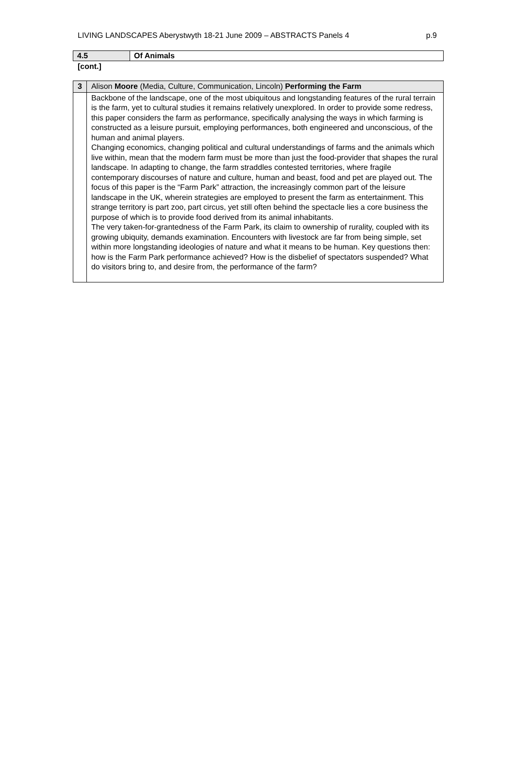LIVING LANDSCAPES Aberystwyth 18-21 June 2009 – ABSTRACTS Panels 4 p.9
| 4.5 | Of Animals |
[cont.]
| 3 | Alison Moore (Media, Culture, Communication, Lincoln) Performing the Farm |
| | Backbone of the landscape, one of the most ubiquitous and longstanding features of the rural terrain is the farm, yet to cultural studies it remains relatively unexplored. In order to provide some redress, this paper considers the farm as performance, specifically analysing the ways in which farming is constructed as a leisure pursuit, employing performances, both engineered and unconscious, of the human and animal players. Changing economics, changing political and cultural understandings of farms and the animals which live within, mean that the modern farm must be more than just the food-provider that shapes the rural landscape. In adapting to change, the farm straddles contested territories, where fragile contemporary discourses of nature and culture, human and beast, food and pet are played out. The focus of this paper is the “Farm Park” attraction, the increasingly common part of the leisure landscape in the UK, wherein strategies are employed to present the farm as entertainment. This strange territory is part zoo, part circus, yet still often behind the spectacle lies a core business the purpose of which is to provide food derived from its animal inhabitants. The very taken-for-grantedness of the Farm Park, its claim to ownership of rurality, coupled with its growing ubiquity, demands examination. Encounters with livestock are far from being simple, set within more longstanding ideologies of nature and what it means to be human. Key questions then: how is the Farm Park performance achieved? How is the disbelief of spectators suspended? What do visitors bring to, and desire from, the performance of the farm? |